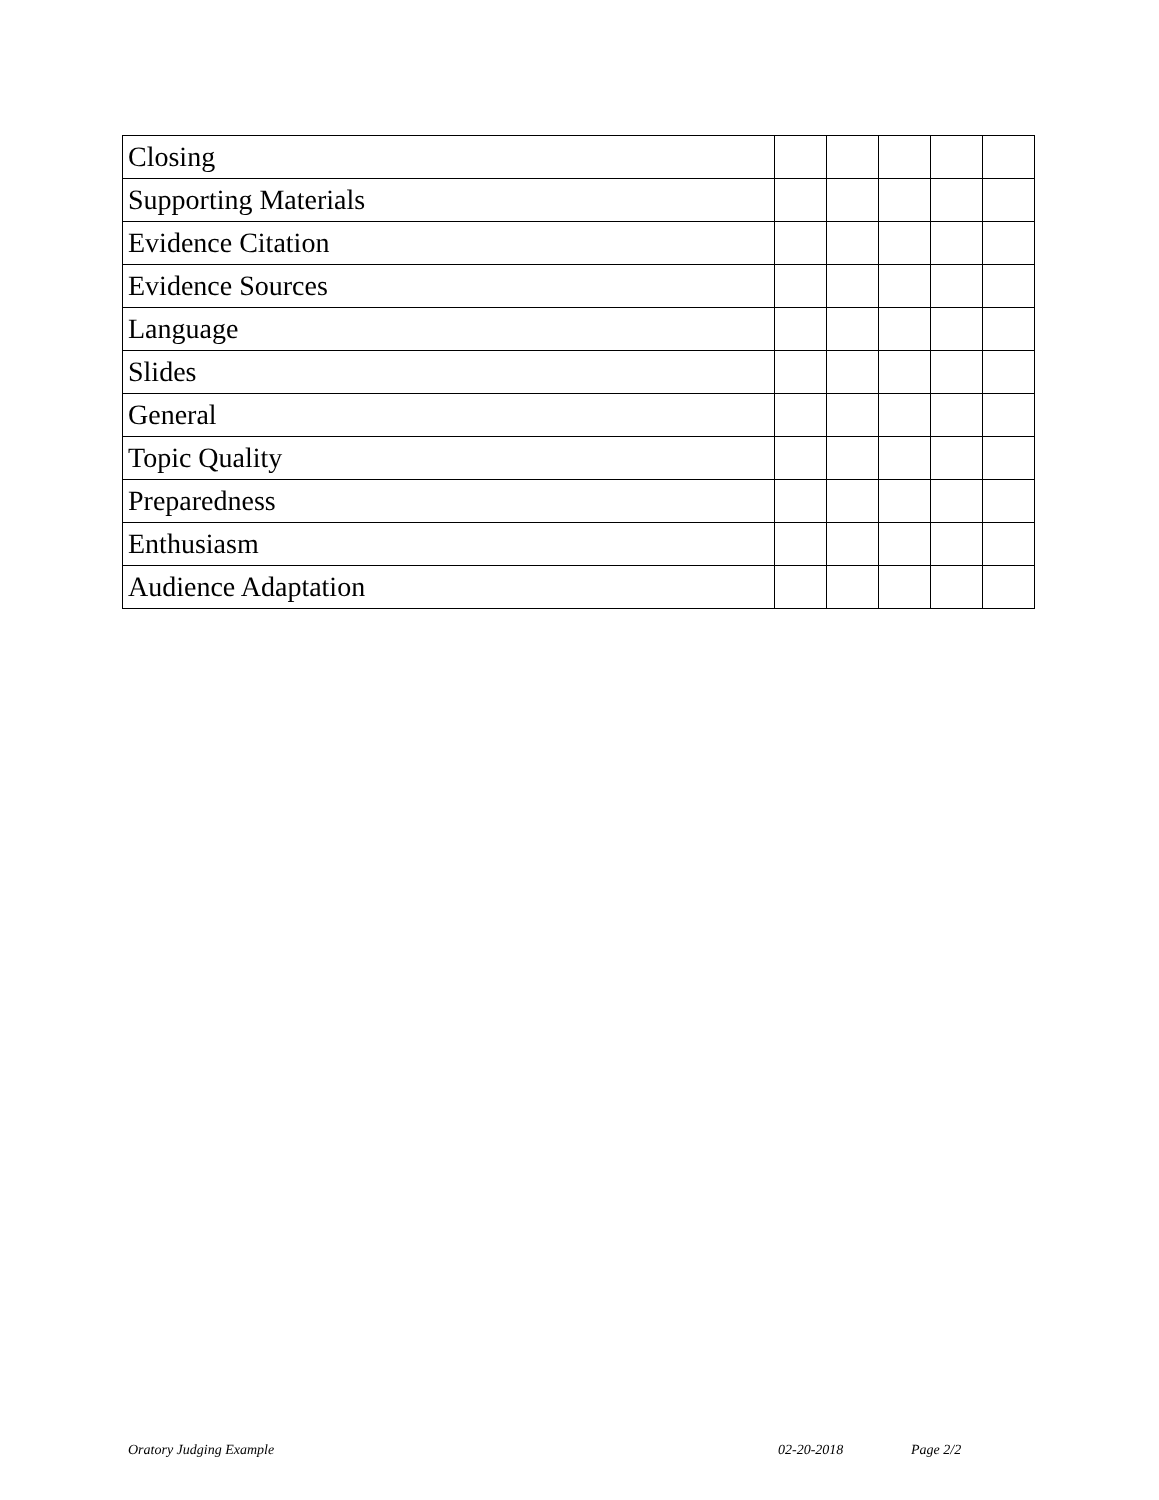| Closing | | | | | |
| Supporting Materials | | | | | |
| Evidence Citation | | | | | |
| Evidence Sources | | | | | |
| Language | | | | | |
| Slides | | | | | |
| General | | | | | |
| Topic Quality | | | | | |
| Preparedness | | | | | |
| Enthusiasm | | | | | |
| Audience Adaptation | | | | | |
Oratory Judging Example 02-20-2018 Page 2/2